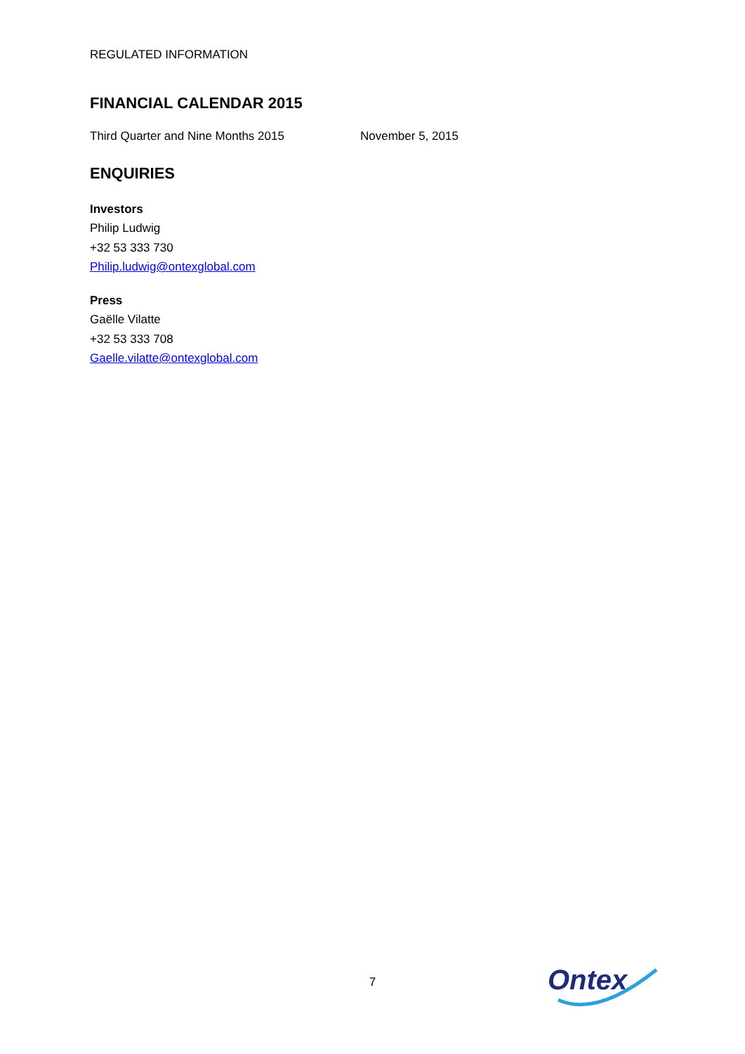REGULATED INFORMATION
FINANCIAL CALENDAR 2015
Third Quarter and Nine Months 2015 November 5, 2015
ENQUIRIES
Investors
Philip Ludwig
+32 53 333 730
Philip.ludwig@ontexglobal.com
Press
Gaëlle Vilatte
+32 53 333 708
Gaelle.vilatte@ontexglobal.com
7 Ontex